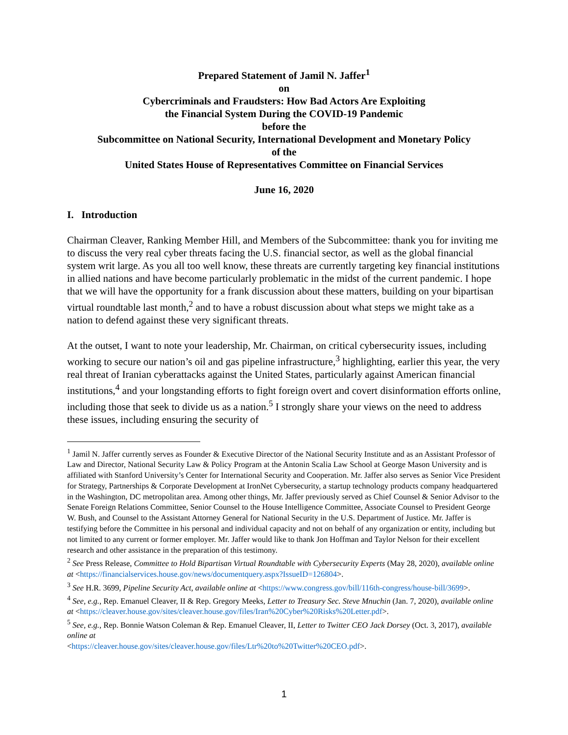Prepared Statement of Jamil N. Jaffer<sup>1</sup>
on
Cybercriminals and Fraudsters: How Bad Actors Are Exploiting
the Financial System During the COVID-19 Pandemic
before the
Subcommittee on National Security, International Development and Monetary Policy
of the
United States House of Representatives Committee on Financial Services
June 16, 2020
I. Introduction
Chairman Cleaver, Ranking Member Hill, and Members of the Subcommittee: thank you for inviting me to discuss the very real cyber threats facing the U.S. financial sector, as well as the global financial system writ large. As you all too well know, these threats are currently targeting key financial institutions in allied nations and have become particularly problematic in the midst of the current pandemic. I hope that we will have the opportunity for a frank discussion about these matters, building on your bipartisan virtual roundtable last month,<sup>2</sup> and to have a robust discussion about what steps we might take as a nation to defend against these very significant threats.
At the outset, I want to note your leadership, Mr. Chairman, on critical cybersecurity issues, including working to secure our nation’s oil and gas pipeline infrastructure,<sup>3</sup> highlighting, earlier this year, the very real threat of Iranian cyberattacks against the United States, particularly against American financial institutions,<sup>4</sup> and your longstanding efforts to fight foreign overt and covert disinformation efforts online, including those that seek to divide us as a nation.<sup>5</sup> I strongly share your views on the need to address these issues, including ensuring the security of
<sup>1</sup> Jamil N. Jaffer currently serves as Founder & Executive Director of the National Security Institute and as an Assistant Professor of Law and Director, National Security Law & Policy Program at the Antonin Scalia Law School at George Mason University and is affiliated with Stanford University’s Center for International Security and Cooperation. Mr. Jaffer also serves as Senior Vice President for Strategy, Partnerships & Corporate Development at IronNet Cybersecurity, a startup technology products company headquartered in the Washington, DC metropolitan area. Among other things, Mr. Jaffer previously served as Chief Counsel & Senior Advisor to the Senate Foreign Relations Committee, Senior Counsel to the House Intelligence Committee, Associate Counsel to President George W. Bush, and Counsel to the Assistant Attorney General for National Security in the U.S. Department of Justice. Mr. Jaffer is testifying before the Committee in his personal and individual capacity and not on behalf of any organization or entity, including but not limited to any current or former employer. Mr. Jaffer would like to thank Jon Hoffman and Taylor Nelson for their excellent research and other assistance in the preparation of this testimony.
<sup>2</sup> See Press Release, Committee to Hold Bipartisan Virtual Roundtable with Cybersecurity Experts (May 28, 2020), available online at <https://financialservices.house.gov/news/documentquery.aspx?IssueID=126804>.
<sup>3</sup> See H.R. 3699, Pipeline Security Act, available online at <https://www.congress.gov/bill/116th-congress/house-bill/3699>.
<sup>4</sup> See, e.g., Rep. Emanuel Cleaver, II & Rep. Gregory Meeks, Letter to Treasury Sec. Steve Mnuchin (Jan. 7, 2020), available online at <https://cleaver.house.gov/sites/cleaver.house.gov/files/Iran%20Cyber%20Risks%20Letter.pdf>.
<sup>5</sup> See, e.g., Rep. Bonnie Watson Coleman & Rep. Emanuel Cleaver, II, Letter to Twitter CEO Jack Dorsey (Oct. 3, 2017), available online at
<https://cleaver.house.gov/sites/cleaver.house.gov/files/Ltr%20to%20Twitter%20CEO.pdf>.
1